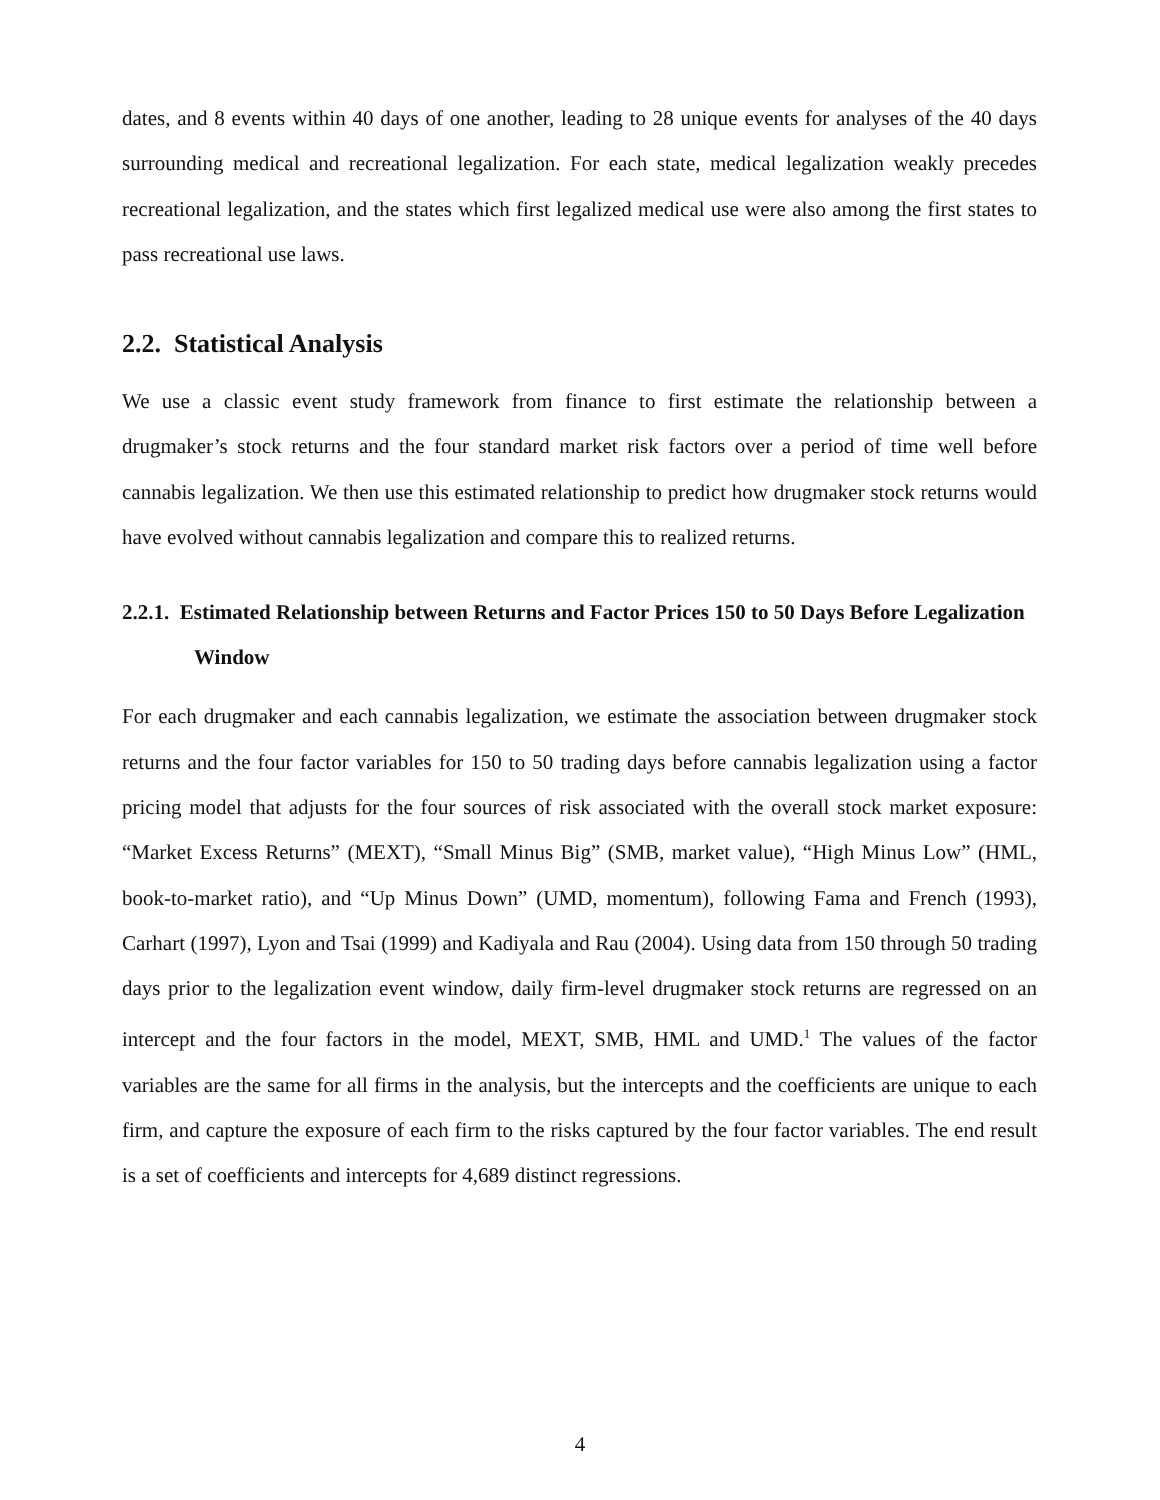dates, and 8 events within 40 days of one another, leading to 28 unique events for analyses of the 40 days surrounding medical and recreational legalization. For each state, medical legalization weakly precedes recreational legalization, and the states which first legalized medical use were also among the first states to pass recreational use laws.
2.2. Statistical Analysis
We use a classic event study framework from finance to first estimate the relationship between a drugmaker’s stock returns and the four standard market risk factors over a period of time well before cannabis legalization. We then use this estimated relationship to predict how drugmaker stock returns would have evolved without cannabis legalization and compare this to realized returns.
2.2.1. Estimated Relationship between Returns and Factor Prices 150 to 50 Days Before Legalization Window
For each drugmaker and each cannabis legalization, we estimate the association between drugmaker stock returns and the four factor variables for 150 to 50 trading days before cannabis legalization using a factor pricing model that adjusts for the four sources of risk associated with the overall stock market exposure: “Market Excess Returns” (MEXT), “Small Minus Big” (SMB, market value), “High Minus Low” (HML, book-to-market ratio), and “Up Minus Down” (UMD, momentum), following Fama and French (1993), Carhart (1997), Lyon and Tsai (1999) and Kadiyala and Rau (2004). Using data from 150 through 50 trading days prior to the legalization event window, daily firm-level drugmaker stock returns are regressed on an intercept and the four factors in the model, MEXT, SMB, HML and UMD.<sup>1</sup> The values of the factor variables are the same for all firms in the analysis, but the intercepts and the coefficients are unique to each firm, and capture the exposure of each firm to the risks captured by the four factor variables. The end result is a set of coefficients and intercepts for 4,689 distinct regressions.
4